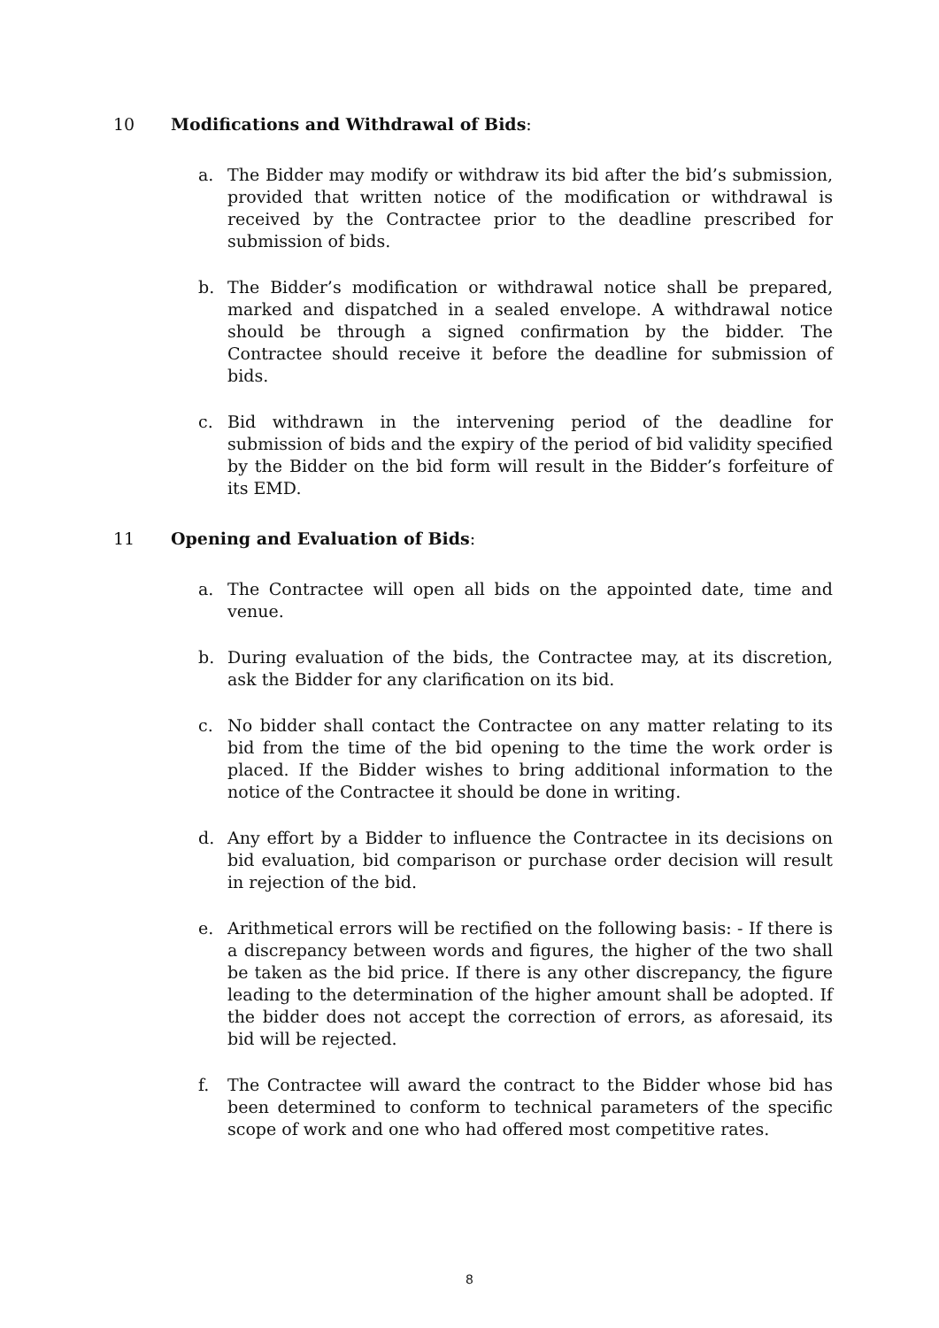10 Modifications and Withdrawal of Bids:
a. The Bidder may modify or withdraw its bid after the bid’s submission, provided that written notice of the modification or withdrawal is received by the Contractee prior to the deadline prescribed for submission of bids.
b. The Bidder’s modification or withdrawal notice shall be prepared, marked and dispatched in a sealed envelope. A withdrawal notice should be through a signed confirmation by the bidder. The Contractee should receive it before the deadline for submission of bids.
c. Bid withdrawn in the intervening period of the deadline for submission of bids and the expiry of the period of bid validity specified by the Bidder on the bid form will result in the Bidder’s forfeiture of its EMD.
11 Opening and Evaluation of Bids:
a. The Contractee will open all bids on the appointed date, time and venue.
b. During evaluation of the bids, the Contractee may, at its discretion, ask the Bidder for any clarification on its bid.
c. No bidder shall contact the Contractee on any matter relating to its bid from the time of the bid opening to the time the work order is placed. If the Bidder wishes to bring additional information to the notice of the Contractee it should be done in writing.
d. Any effort by a Bidder to influence the Contractee in its decisions on bid evaluation, bid comparison or purchase order decision will result in rejection of the bid.
e. Arithmetical errors will be rectified on the following basis: - If there is a discrepancy between words and figures, the higher of the two shall be taken as the bid price. If there is any other discrepancy, the figure leading to the determination of the higher amount shall be adopted. If the bidder does not accept the correction of errors, as aforesaid, its bid will be rejected.
f. The Contractee will award the contract to the Bidder whose bid has been determined to conform to technical parameters of the specific scope of work and one who had offered most competitive rates.
8